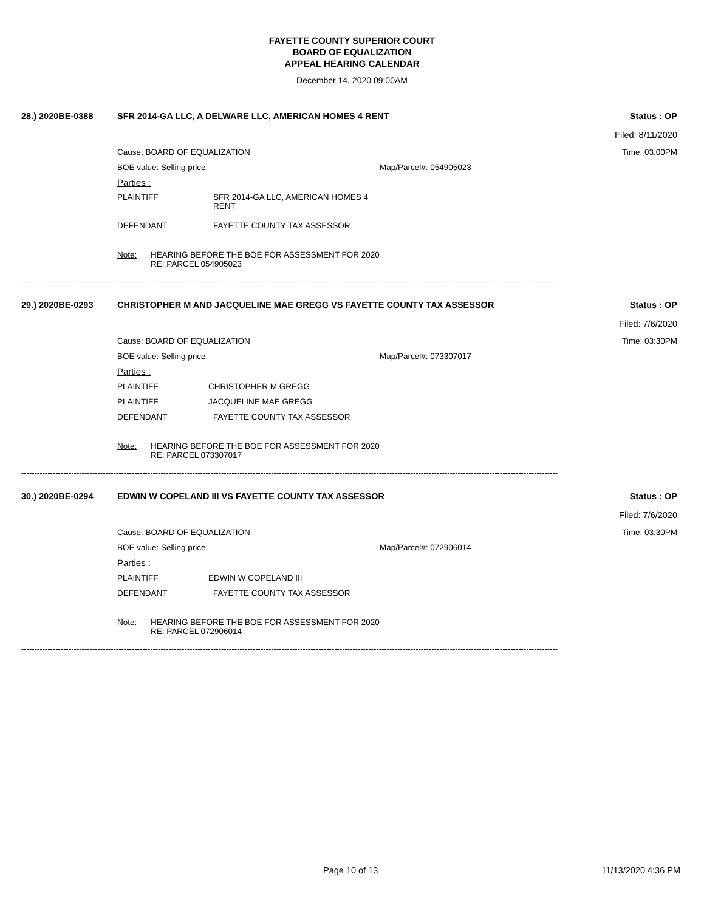FAYETTE COUNTY SUPERIOR COURT
BOARD OF EQUALIZATION
APPEAL HEARING CALENDAR
December 14, 2020 09:00AM
28.) 2020BE-0388 SFR 2014-GA LLC, A DELWARE LLC, AMERICAN HOMES 4 RENT Status : OP
Filed: 8/11/2020
Cause: BOARD OF EQUALIZATION Time: 03:00PM
BOE value: Selling price: Map/Parcel#: 054905023
Parties :
PLAINTIFF SFR 2014-GA LLC, AMERICAN HOMES 4
RENT
DEFENDANT FAYETTE COUNTY TAX ASSESSOR
Note: HEARING BEFORE THE BOE FOR ASSESSMENT FOR 2020
RE: PARCEL 054905023
------------------------------------------------------------------------------------------------------------------------------------------------------------------------------------------------------------
29.) 2020BE-0293 CHRISTOPHER M AND JACQUELINE MAE GREGG VS FAYETTE COUNTY TAX ASSESSOR Status : OP
Filed: 7/6/2020
Cause: BOARD OF EQUALIZATION Time: 03:30PM
BOE value: Selling price: Map/Parcel#: 073307017
Parties :
PLAINTIFF CHRISTOPHER M GREGG
PLAINTIFF JACQUELINE MAE GREGG
DEFENDANT FAYETTE COUNTY TAX ASSESSOR
Note: HEARING BEFORE THE BOE FOR ASSESSMENT FOR 2020
RE: PARCEL 073307017
------------------------------------------------------------------------------------------------------------------------------------------------------------------------------------------------------------
30.) 2020BE-0294 EDWIN W COPELAND III VS FAYETTE COUNTY TAX ASSESSOR Status : OP
Filed: 7/6/2020
Cause: BOARD OF EQUALIZATION Time: 03:30PM
BOE value: Selling price: Map/Parcel#: 072906014
Parties :
PLAINTIFF EDWIN W COPELAND III
DEFENDANT FAYETTE COUNTY TAX ASSESSOR
Note: HEARING BEFORE THE BOE FOR ASSESSMENT FOR 2020
RE: PARCEL 072906014
------------------------------------------------------------------------------------------------------------------------------------------------------------------------------------------------------------
Page 10 of 13 11/13/2020 4:36 PM